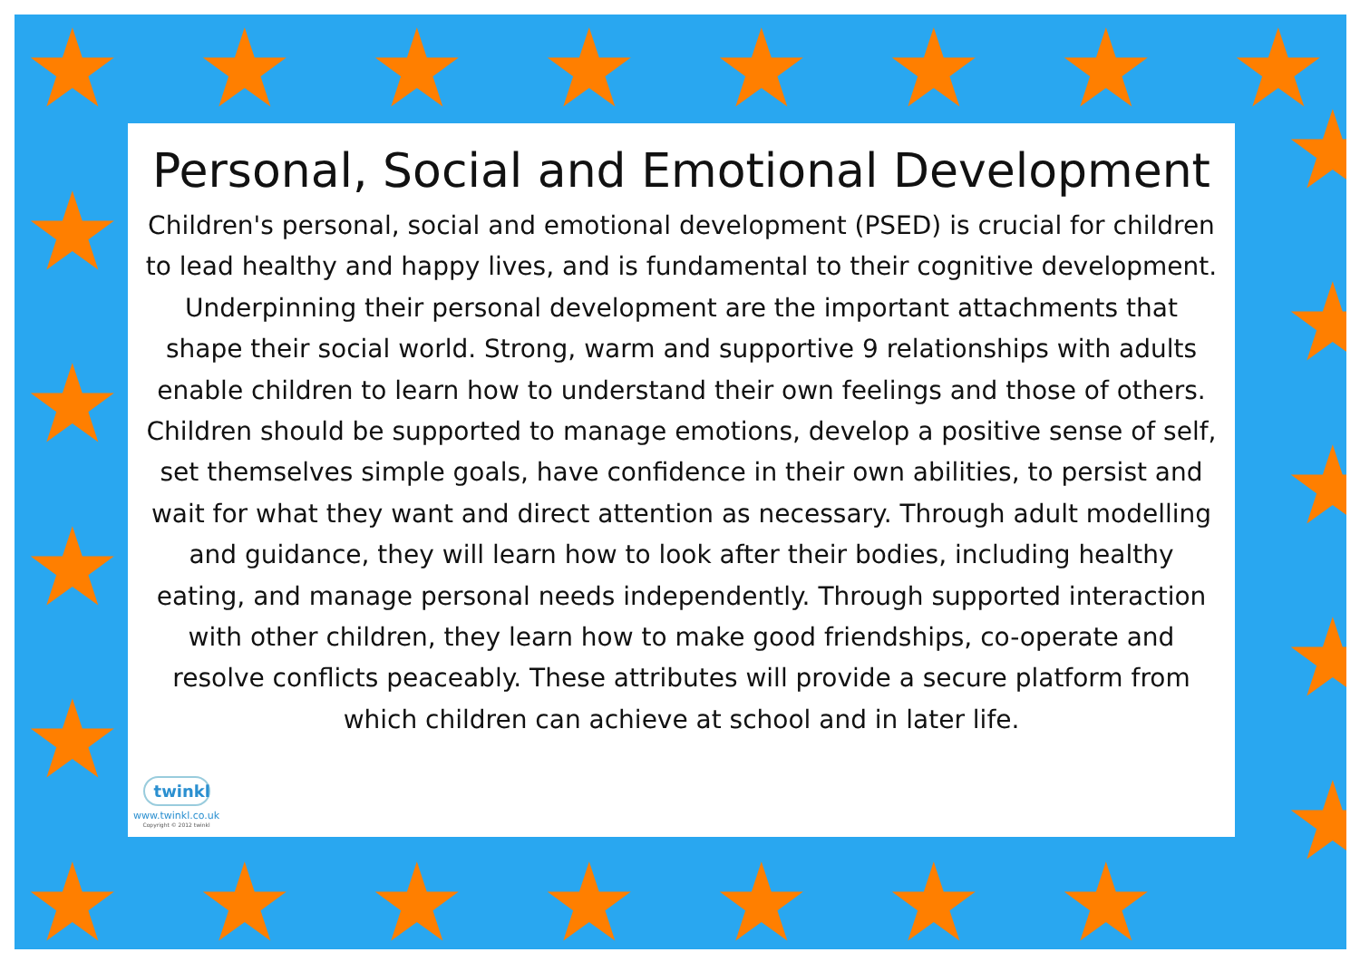★ ★ ★ ★ ★ ★ ★ ★
★
★
★
★
★
★
★
★
★
★ ★ ★ ★ ★ ★ ★
Personal, Social and Emotional Development
Children's personal, social and emotional development (PSED) is crucial for children to lead healthy and happy lives, and is fundamental to their cognitive development. Underpinning their personal development are the important attachments that shape their social world. Strong, warm and supportive 9 relationships with adults enable children to learn how to understand their own feelings and those of others. Children should be supported to manage emotions, develop a positive sense of self, set themselves simple goals, have confidence in their own abilities, to persist and wait for what they want and direct attention as necessary. Through adult modelling and guidance, they will learn how to look after their bodies, including healthy eating, and manage personal needs independently. Through supported interaction with other children, they learn how to make good friendships, co-operate and resolve conflicts peaceably. These attributes will provide a secure platform from which children can achieve at school and in later life.
twinkl
www.twinkl.co.uk
Copyright © 2012 twinkl